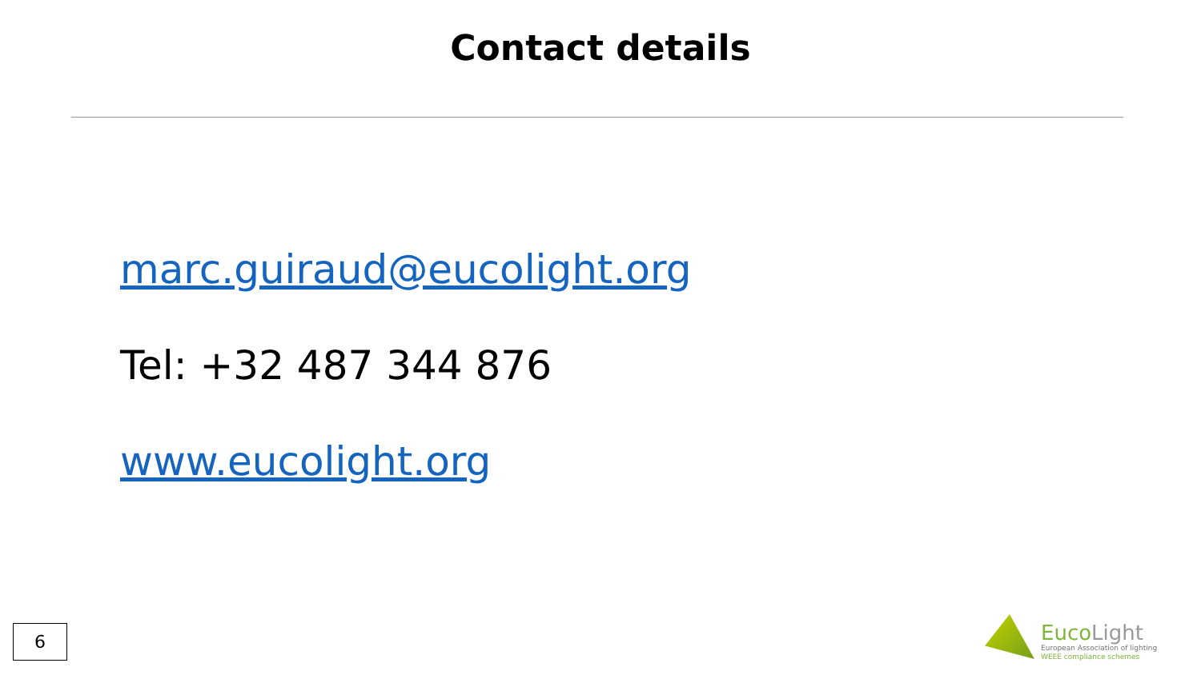Contact details
marc.guiraud@eucolight.org
Tel: +32 487 344 876
www.eucolight.org
6
EucoLight
European Association of lighting
WEEE compliance schemes